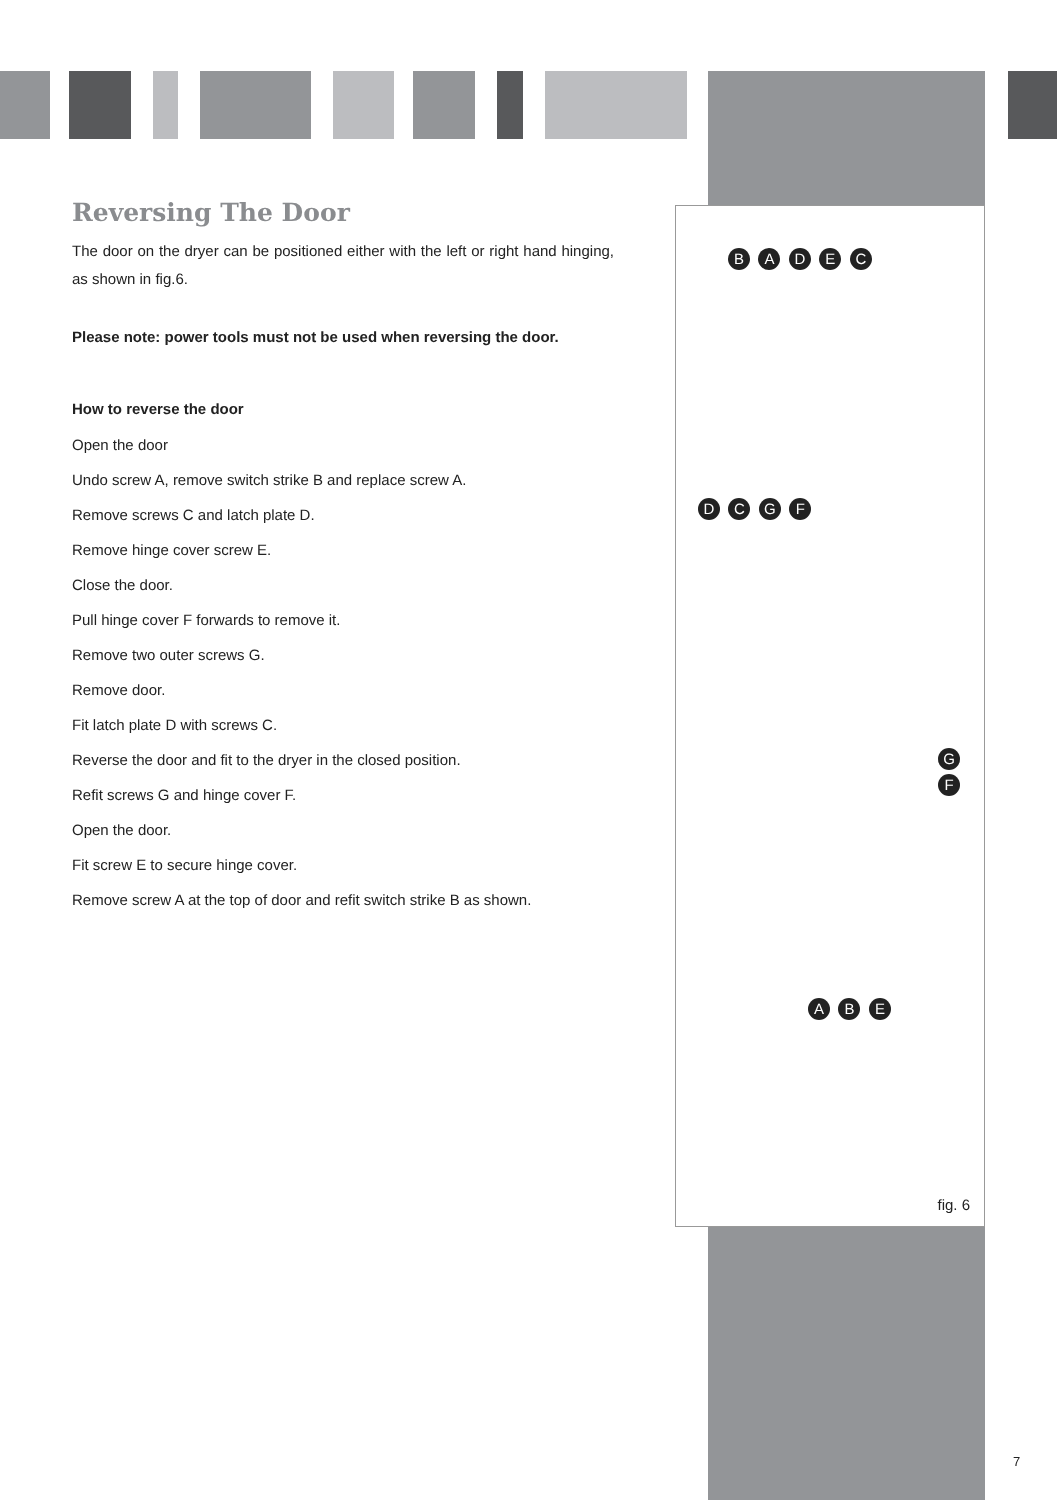Reversing The Door
The door on the dryer can be positioned either with the left or right hand hinging, as shown in fig.6.
Please note: power tools must not be used when reversing the door.
How to reverse the door
Open the door
Undo screw A, remove switch strike B and replace screw A.
Remove screws C and latch plate D.
Remove hinge cover screw E.
Close the door.
Pull hinge cover F forwards to remove it.
Remove two outer screws G.
Remove door.
Fit latch plate D with screws C.
Reverse the door and fit to the dryer in the closed position.
Refit screws G and hinge cover F.
Open the door.
Fit screw E to secure hinge cover.
Remove screw A at the top of door and refit switch strike B as shown.
B A D E C
D C G F
G F
A B E
fig. 6
7